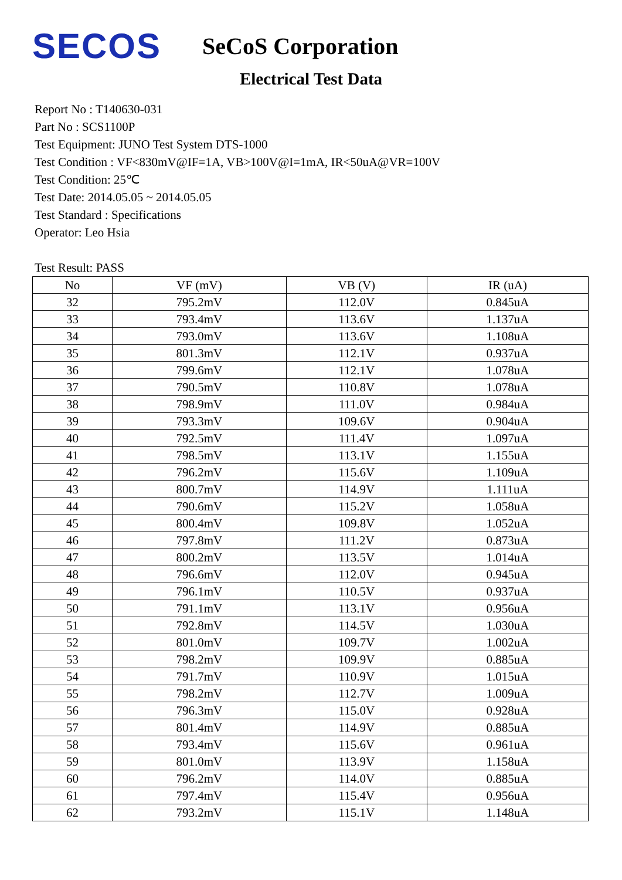SECOS
SeCoS Corporation
Electrical Test Data
Report No : T140630-031
Part No : SCS1100P
Test Equipment: JUNO Test System DTS-1000
Test Condition : VF<830mV@IF=1A, VB>100V@I=1mA, IR<50uA@VR=100V
Test Condition: 25℃
Test Date: 2014.05.05 ~ 2014.05.05
Test Standard : Specifications
Operator: Leo Hsia
Test Result: PASS
| No | VF (mV) | VB (V) | IR (uA) |
| --- | --- | --- | --- |
| 32 | 795.2mV | 112.0V | 0.845uA |
| 33 | 793.4mV | 113.6V | 1.137uA |
| 34 | 793.0mV | 113.6V | 1.108uA |
| 35 | 801.3mV | 112.1V | 0.937uA |
| 36 | 799.6mV | 112.1V | 1.078uA |
| 37 | 790.5mV | 110.8V | 1.078uA |
| 38 | 798.9mV | 111.0V | 0.984uA |
| 39 | 793.3mV | 109.6V | 0.904uA |
| 40 | 792.5mV | 111.4V | 1.097uA |
| 41 | 798.5mV | 113.1V | 1.155uA |
| 42 | 796.2mV | 115.6V | 1.109uA |
| 43 | 800.7mV | 114.9V | 1.111uA |
| 44 | 790.6mV | 115.2V | 1.058uA |
| 45 | 800.4mV | 109.8V | 1.052uA |
| 46 | 797.8mV | 111.2V | 0.873uA |
| 47 | 800.2mV | 113.5V | 1.014uA |
| 48 | 796.6mV | 112.0V | 0.945uA |
| 49 | 796.1mV | 110.5V | 0.937uA |
| 50 | 791.1mV | 113.1V | 0.956uA |
| 51 | 792.8mV | 114.5V | 1.030uA |
| 52 | 801.0mV | 109.7V | 1.002uA |
| 53 | 798.2mV | 109.9V | 0.885uA |
| 54 | 791.7mV | 110.9V | 1.015uA |
| 55 | 798.2mV | 112.7V | 1.009uA |
| 56 | 796.3mV | 115.0V | 0.928uA |
| 57 | 801.4mV | 114.9V | 0.885uA |
| 58 | 793.4mV | 115.6V | 0.961uA |
| 59 | 801.0mV | 113.9V | 1.158uA |
| 60 | 796.2mV | 114.0V | 0.885uA |
| 61 | 797.4mV | 115.4V | 0.956uA |
| 62 | 793.2mV | 115.1V | 1.148uA |